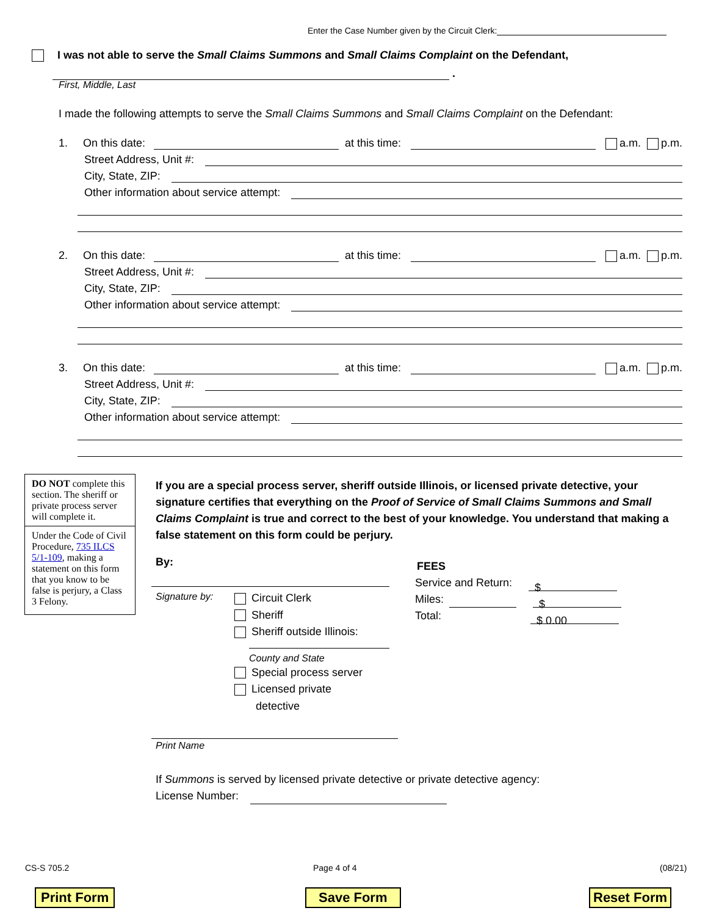Enter the Case Number given by the Circuit Clerk:
I was not able to serve the Small Claims Summons and Small Claims Complaint on the Defendant,
.
First, Middle, Last
I made the following attempts to serve the Small Claims Summons and Small Claims Complaint on the Defendant:
1. On this date: at this time: a.m. p.m.
Street Address, Unit #:
City, State, ZIP:
Other information about service attempt:
2. On this date: at this time: a.m. p.m.
Street Address, Unit #:
City, State, ZIP:
Other information about service attempt:
3. On this date: at this time: a.m. p.m.
Street Address, Unit #:
City, State, ZIP:
Other information about service attempt:
DO NOT complete this section. The sheriff or private process server will complete it.
Under the Code of Civil Procedure, 735 ILCS 5/1-109, making a statement on this form that you know to be false is perjury, a Class 3 Felony.
If you are a special process server, sheriff outside Illinois, or licensed private detective, your signature certifies that everything on the Proof of Service of Small Claims Summons and Small Claims Complaint is true and correct to the best of your knowledge. You understand that making a false statement on this form could be perjury.
By:
Signature by:
Circuit Clerk
Sheriff
Sheriff outside Illinois:
County and State
Special process server
Licensed private
detective
Print Name
FEES
Service and Return: $
Miles: $
Total: $ 0.00
If Summons is served by licensed private detective or private detective agency:
License Number:
CS-S 705.2 Page 4 of 4 (08/21)
Print Form Save Form Reset Form